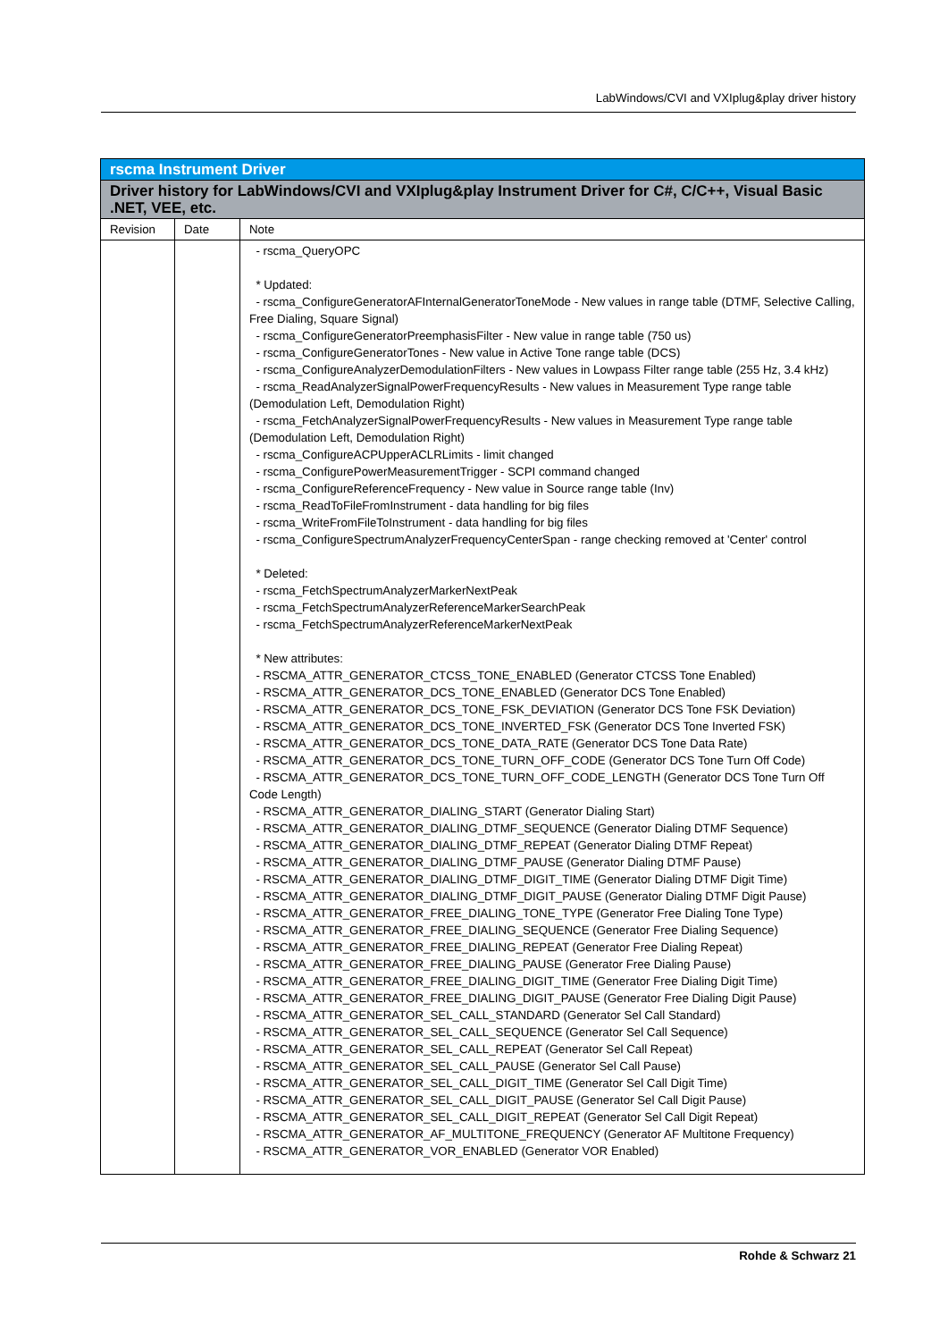LabWindows/CVI and VXIplug&play driver history
| rscma Instrument Driver | | |
| --- | --- | --- |
| Driver history for LabWindows/CVI and VXIplug&play Instrument Driver for C#, C/C++, Visual Basic .NET, VEE, etc. | | |
| Revision | Date | Note |
| | | - rscma_QueryOPC * Updated: - rscma_ConfigureGeneratorAFInternalGeneratorToneMode - New values in range table (DTMF, Selective Calling, Free Dialing, Square Signal) - rscma_ConfigureGeneratorPreemphasisFilter - New value in range table (750 us) - rscma_ConfigureGeneratorTones - New value in Active Tone range table (DCS) - rscma_ConfigureAnalyzerDemodulationFilters - New values in Lowpass Filter range table (255 Hz, 3.4 kHz) - rscma_ReadAnalyzerSignalPowerFrequencyResults - New values in Measurement Type range table (Demodulation Left, Demodulation Right) - rscma_FetchAnalyzerSignalPowerFrequencyResults - New values in Measurement Type range table (Demodulation Left, Demodulation Right) - rscma_ConfigureACPUpperACLRLimits - limit changed - rscma_ConfigurePowerMeasurementTrigger - SCPI command changed - rscma_ConfigureReferenceFrequency - New value in Source range table (Inv) - rscma_ReadToFileFromInstrument - data handling for big files - rscma_WriteFromFileToInstrument - data handling for big files - rscma_ConfigureSpectrumAnalyzerFrequencyCenterSpan - range checking removed at 'Center' control * Deleted: - rscma_FetchSpectrumAnalyzerMarkerNextPeak - rscma_FetchSpectrumAnalyzerReferenceMarkerSearchPeak - rscma_FetchSpectrumAnalyzerReferenceMarkerNextPeak * New attributes: - RSCMA_ATTR_GENERATOR_CTCSS_TONE_ENABLED (Generator CTCSS Tone Enabled) - RSCMA_ATTR_GENERATOR_DCS_TONE_ENABLED (Generator DCS Tone Enabled) - RSCMA_ATTR_GENERATOR_DCS_TONE_FSK_DEVIATION (Generator DCS Tone FSK Deviation) - RSCMA_ATTR_GENERATOR_DCS_TONE_INVERTED_FSK (Generator DCS Tone Inverted FSK) - RSCMA_ATTR_GENERATOR_DCS_TONE_DATA_RATE (Generator DCS Tone Data Rate) - RSCMA_ATTR_GENERATOR_DCS_TONE_TURN_OFF_CODE (Generator DCS Tone Turn Off Code) - RSCMA_ATTR_GENERATOR_DCS_TONE_TURN_OFF_CODE_LENGTH (Generator DCS Tone Turn Off Code Length) - RSCMA_ATTR_GENERATOR_DIALING_START (Generator Dialing Start) - RSCMA_ATTR_GENERATOR_DIALING_DTMF_SEQUENCE (Generator Dialing DTMF Sequence) - RSCMA_ATTR_GENERATOR_DIALING_DTMF_REPEAT (Generator Dialing DTMF Repeat) - RSCMA_ATTR_GENERATOR_DIALING_DTMF_PAUSE (Generator Dialing DTMF Pause) - RSCMA_ATTR_GENERATOR_DIALING_DTMF_DIGIT_TIME (Generator Dialing DTMF Digit Time) - RSCMA_ATTR_GENERATOR_DIALING_DTMF_DIGIT_PAUSE (Generator Dialing DTMF Digit Pause) - RSCMA_ATTR_GENERATOR_FREE_DIALING_TONE_TYPE (Generator Free Dialing Tone Type) - RSCMA_ATTR_GENERATOR_FREE_DIALING_SEQUENCE (Generator Free Dialing Sequence) - RSCMA_ATTR_GENERATOR_FREE_DIALING_REPEAT (Generator Free Dialing Repeat) - RSCMA_ATTR_GENERATOR_FREE_DIALING_PAUSE (Generator Free Dialing Pause) - RSCMA_ATTR_GENERATOR_FREE_DIALING_DIGIT_TIME (Generator Free Dialing Digit Time) - RSCMA_ATTR_GENERATOR_FREE_DIALING_DIGIT_PAUSE (Generator Free Dialing Digit Pause) - RSCMA_ATTR_GENERATOR_SEL_CALL_STANDARD (Generator Sel Call Standard) - RSCMA_ATTR_GENERATOR_SEL_CALL_SEQUENCE (Generator Sel Call Sequence) - RSCMA_ATTR_GENERATOR_SEL_CALL_REPEAT (Generator Sel Call Repeat) - RSCMA_ATTR_GENERATOR_SEL_CALL_PAUSE (Generator Sel Call Pause) - RSCMA_ATTR_GENERATOR_SEL_CALL_DIGIT_TIME (Generator Sel Call Digit Time) - RSCMA_ATTR_GENERATOR_SEL_CALL_DIGIT_PAUSE (Generator Sel Call Digit Pause) - RSCMA_ATTR_GENERATOR_SEL_CALL_DIGIT_REPEAT (Generator Sel Call Digit Repeat) - RSCMA_ATTR_GENERATOR_AF_MULTITONE_FREQUENCY (Generator AF Multitone Frequency) - RSCMA_ATTR_GENERATOR_VOR_ENABLED (Generator VOR Enabled) |
Rohde & Schwarz 21